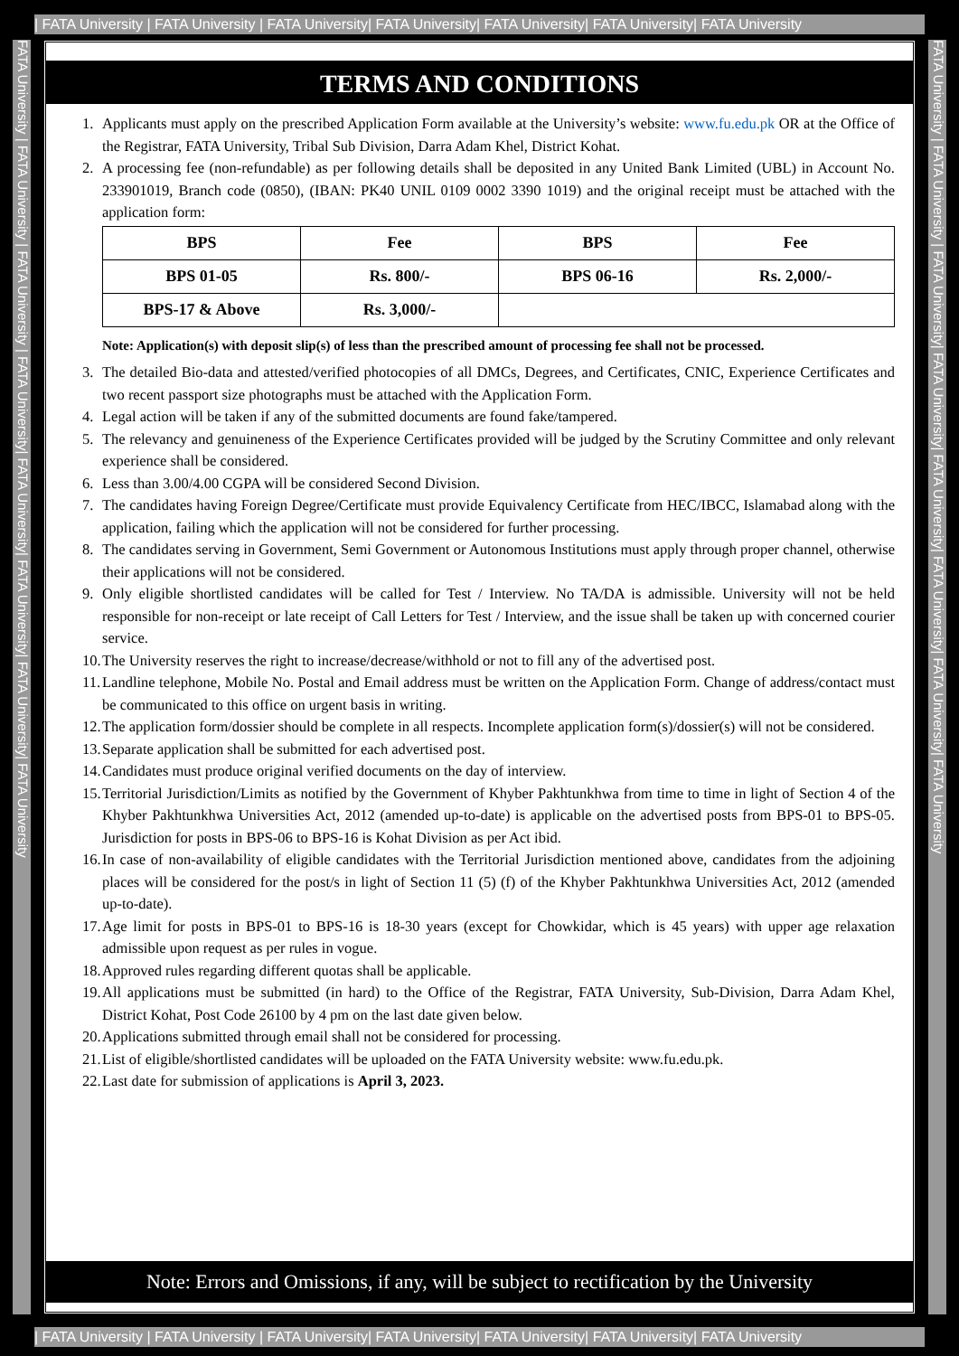| FATA University | FATA University | FATA University| FATA University| FATA University| FATA University| FATA University
FATA University | FATA University | FATA University | FATA University| FATA University| FATA University| FATA University| FATA University
TERMS AND CONDITIONS
1. Applicants must apply on the prescribed Application Form available at the University’s website: www.fu.edu.pk OR at the Office of the Registrar, FATA University, Tribal Sub Division, Darra Adam Khel, District Kohat.
2. A processing fee (non-refundable) as per following details shall be deposited in any United Bank Limited (UBL) in Account No. 233901019, Branch code (0850), (IBAN: PK40 UNIL 0109 0002 3390 1019) and the original receipt must be attached with the application form:
| BPS | Fee | BPS | Fee |
| --- | --- | --- | --- |
| BPS 01-05 | Rs. 800/- | BPS 06-16 | Rs. 2,000/- |
| BPS-17 & Above | Rs. 3,000/- | | |
Note: Application(s) with deposit slip(s) of less than the prescribed amount of processing fee shall not be processed.
3. The detailed Bio-data and attested/verified photocopies of all DMCs, Degrees, and Certificates, CNIC, Experience Certificates and two recent passport size photographs must be attached with the Application Form.
4. Legal action will be taken if any of the submitted documents are found fake/tampered.
5. The relevancy and genuineness of the Experience Certificates provided will be judged by the Scrutiny Committee and only relevant experience shall be considered.
6. Less than 3.00/4.00 CGPA will be considered Second Division.
7. The candidates having Foreign Degree/Certificate must provide Equivalency Certificate from HEC/IBCC, Islamabad along with the application, failing which the application will not be considered for further processing.
8. The candidates serving in Government, Semi Government or Autonomous Institutions must apply through proper channel, otherwise their applications will not be considered.
9. Only eligible shortlisted candidates will be called for Test / Interview. No TA/DA is admissible. University will not be held responsible for non-receipt or late receipt of Call Letters for Test / Interview, and the issue shall be taken up with concerned courier service.
10.
The University reserves the right to increase/decrease/withhold or not to fill any of the advertised post.
11.
Landline telephone, Mobile No. Postal and Email address must be written on the Application Form. Change of address/contact must be communicated to this office on urgent basis in writing.
12.
The application form/dossier should be complete in all respects. Incomplete application form(s)/dossier(s) will not be considered.
13.
Separate application shall be submitted for each advertised post.
14.
Candidates must produce original verified documents on the day of interview.
15.
Territorial Jurisdiction/Limits as notified by the Government of Khyber Pakhtunkhwa from time to time in light of Section 4 of the Khyber Pakhtunkhwa Universities Act, 2012 (amended up-to-date) is applicable on the advertised posts from BPS-01 to BPS-05. Jurisdiction for posts in BPS-06 to BPS-16 is Kohat Division as per Act ibid.
16.
In case of non-availability of eligible candidates with the Territorial Jurisdiction mentioned above, candidates from the adjoining places will be considered for the post/s in light of Section 11 (5) (f) of the Khyber Pakhtunkhwa Universities Act, 2012 (amended up-to-date).
17.
Age limit for posts in BPS-01 to BPS-16 is 18-30 years (except for Chowkidar, which is 45 years) with upper age relaxation admissible upon request as per rules in vogue.
18.
Approved rules regarding different quotas shall be applicable.
19.
All applications must be submitted (in hard) to the Office of the Registrar, FATA University, Sub-Division, Darra Adam Khel, District Kohat, Post Code 26100 by 4 pm on the last date given below.
20.
Applications submitted through email shall not be considered for processing.
21.
List of eligible/shortlisted candidates will be uploaded on the FATA University website: www.fu.edu.pk.
22.
Last date for submission of applications is April 3, 2023.
Note: Errors and Omissions, if any, will be subject to rectification by the University
FATA University | FATA University | FATA University| FATA University| FATA University| FATA University| FATA University| FATA University
| FATA University | FATA University | FATA University| FATA University| FATA University| FATA University| FATA University